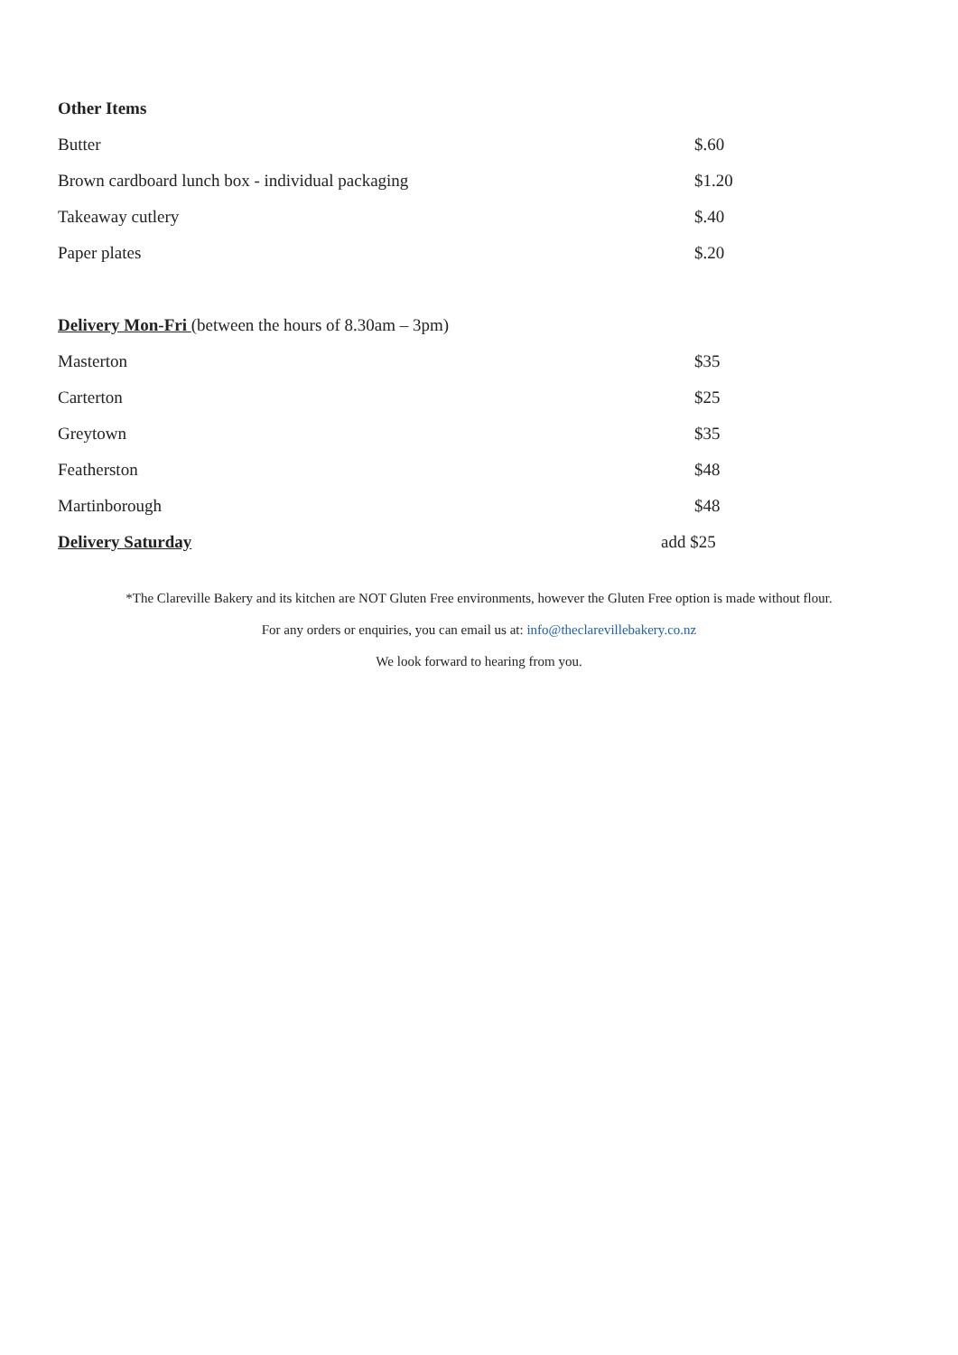Other Items
Butter $.60
Brown cardboard lunch box - individual packaging $1.20
Takeaway cutlery $.40
Paper plates $.20
Delivery Mon-Fri (between the hours of 8.30am – 3pm)
Masterton $35
Carterton $25
Greytown $35
Featherston $48
Martinborough $48
Delivery Saturday add $25
*The Clareville Bakery and its kitchen are NOT Gluten Free environments, however the Gluten Free option is made without flour.
For any orders or enquiries, you can email us at: info@theclarevillebakery.co.nz
We look forward to hearing from you.